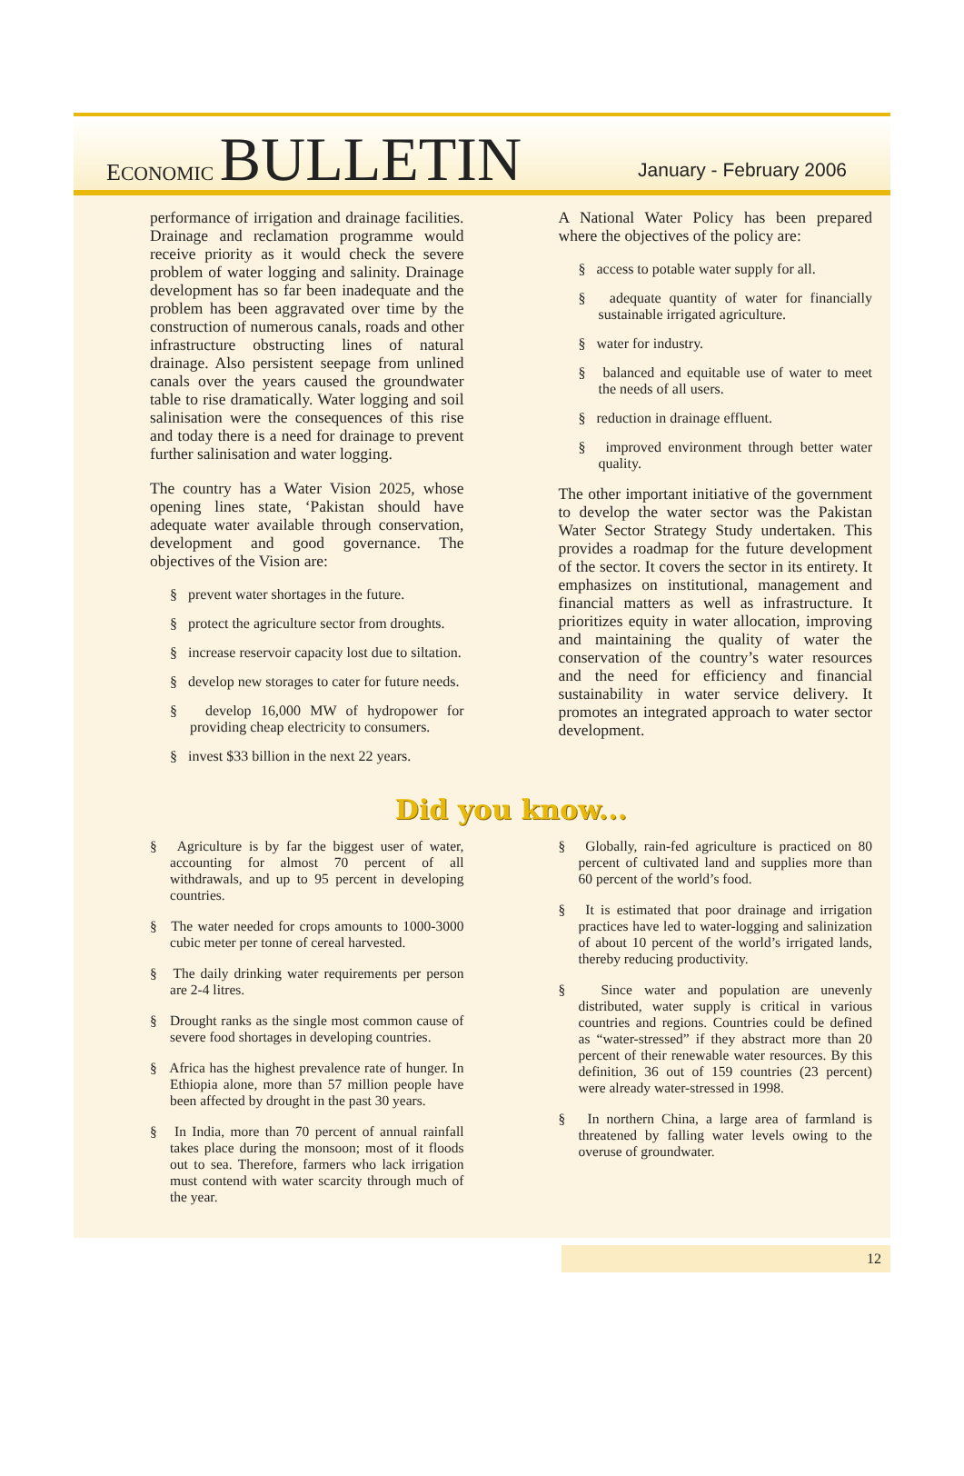ECONOMIC BULLETIN
January - February 2006
performance of irrigation and drainage facilities. Drainage and reclamation programme would receive priority as it would check the severe problem of water logging and salinity. Drainage development has so far been inadequate and the problem has been aggravated over time by the construction of numerous canals, roads and other infrastructure obstructing lines of natural drainage. Also persistent seepage from unlined canals over the years caused the groundwater table to rise dramatically. Water logging and soil salinisation were the consequences of this rise and today there is a need for drainage to prevent further salinisation and water logging.
The country has a Water Vision 2025, whose opening lines state, ‘Pakistan should have adequate water available through conservation, development and good governance. The objectives of the Vision are:
§ prevent water shortages in the future.
§ protect the agriculture sector from droughts.
§ increase reservoir capacity lost due to siltation.
§ develop new storages to cater for future needs.
§ develop 16,000 MW of hydropower for providing cheap electricity to consumers.
§ invest $33 billion in the next 22 years.
A National Water Policy has been prepared where the objectives of the policy are:
§ access to potable water supply for all.
§ adequate quantity of water for financially sustainable irrigated agriculture.
§ water for industry.
§ balanced and equitable use of water to meet the needs of all users.
§ reduction in drainage effluent.
§ improved environment through better water quality.
The other important initiative of the government to develop the water sector was the Pakistan Water Sector Strategy Study undertaken. This provides a roadmap for the future development of the sector. It covers the sector in its entirety. It emphasizes on institutional, management and financial matters as well as infrastructure. It prioritizes equity in water allocation, improving and maintaining the quality of water the conservation of the country’s water resources and the need for efficiency and financial sustainability in water service delivery. It promotes an integrated approach to water sector development.
Did you know...
§ Agriculture is by far the biggest user of water, accounting for almost 70 percent of all withdrawals, and up to 95 percent in developing countries.
§ The water needed for crops amounts to 1000-3000 cubic meter per tonne of cereal harvested.
§ The daily drinking water requirements per person are 2-4 litres.
§ Drought ranks as the single most common cause of severe food shortages in developing countries.
§ Africa has the highest prevalence rate of hunger. In Ethiopia alone, more than 57 million people have been affected by drought in the past 30 years.
§ In India, more than 70 percent of annual rainfall takes place during the monsoon; most of it floods out to sea. Therefore, farmers who lack irrigation must contend with water scarcity through much of the year.
§ Globally, rain-fed agriculture is practiced on 80 percent of cultivated land and supplies more than 60 percent of the world’s food.
§ It is estimated that poor drainage and irrigation practices have led to water-logging and salinization of about 10 percent of the world’s irrigated lands, thereby reducing productivity.
§ Since water and population are unevenly distributed, water supply is critical in various countries and regions. Countries could be defined as “water-stressed” if they abstract more than 20 percent of their renewable water resources. By this definition, 36 out of 159 countries (23 percent) were already water-stressed in 1998.
§ In northern China, a large area of farmland is threatened by falling water levels owing to the overuse of groundwater.
12